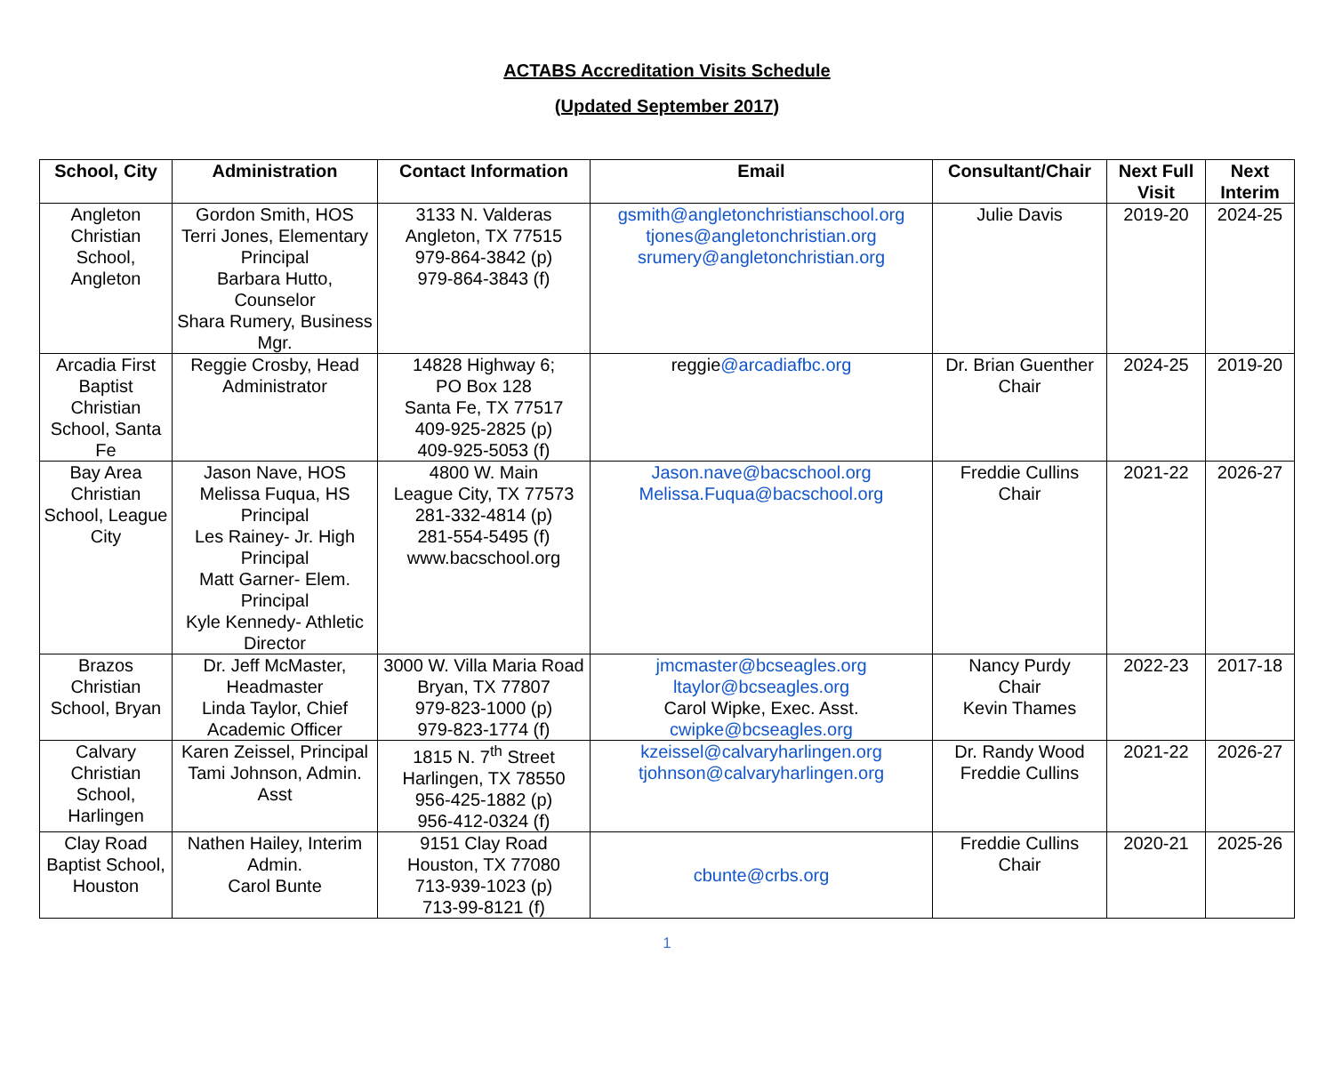ACTABS Accreditation Visits Schedule
(Updated September 2017)
| School, City | Administration | Contact Information | Email | Consultant/Chair | Next Full Visit | Next Interim |
| --- | --- | --- | --- | --- | --- | --- |
| Angleton Christian School, Angleton | Gordon Smith, HOS Terri Jones, Elementary Principal Barbara Hutto, Counselor Shara Rumery, Business Mgr. | 3133 N. Valderas Angleton, TX 77515 979-864-3842 (p) 979-864-3843 (f) | gsmith@angletonchristianschool.org tjones@angletonchristian.org srumery@angletonchristian.org | Julie Davis | 2019-20 | 2024-25 |
| Arcadia First Baptist Christian School, Santa Fe | Reggie Crosby, Head Administrator | 14828 Highway 6; PO Box 128 Santa Fe, TX 77517 409-925-2825 (p) 409-925-5053 (f) | reggie @arcadiafbc.org | Dr. Brian Guenther Chair | 2024-25 | 2019-20 |
| Bay Area Christian School, League City | Jason Nave, HOS Melissa Fuqua, HS Principal Les Rainey- Jr. High Principal Matt Garner- Elem. Principal Kyle Kennedy- Athletic Director | 4800 W. Main League City, TX 77573 281-332-4814 (p) 281-554-5495 (f) www.bacschool.org | Jason.nave@bacschool.org Melissa.Fuqua@bacschool.org | Freddie Cullins Chair | 2021-22 | 2026-27 |
| Brazos Christian School, Bryan | Dr. Jeff McMaster, Headmaster Linda Taylor, Chief Academic Officer | 3000 W. Villa Maria Road Bryan, TX 77807 979-823-1000 (p) 979-823-1774 (f) | jmcmaster@bcseagles.org ltaylor@bcseagles.org Carol Wipke, Exec. Asst. cwipke@bcseagles.org | Nancy Purdy Chair Kevin Thames | 2022-23 | 2017-18 |
| Calvary Christian School, Harlingen | Karen Zeissel, Principal Tami Johnson, Admin. Asst | 1815 N. 7<sup>th</sup> Street Harlingen, TX 78550 956-425-1882 (p) 956-412-0324 (f) | kzeissel@calvaryharlingen.org tjohnson@calvaryharlingen.org | Dr. Randy Wood Freddie Cullins | 2021-22 | 2026-27 |
| Clay Road Baptist School, Houston | Nathen Hailey, Interim Admin. Carol Bunte | 9151 Clay Road Houston, TX 77080 713-939-1023 (p) 713-99-8121 (f) | cbunte@crbs.org | Freddie Cullins Chair | 2020-21 | 2025-26 |
1